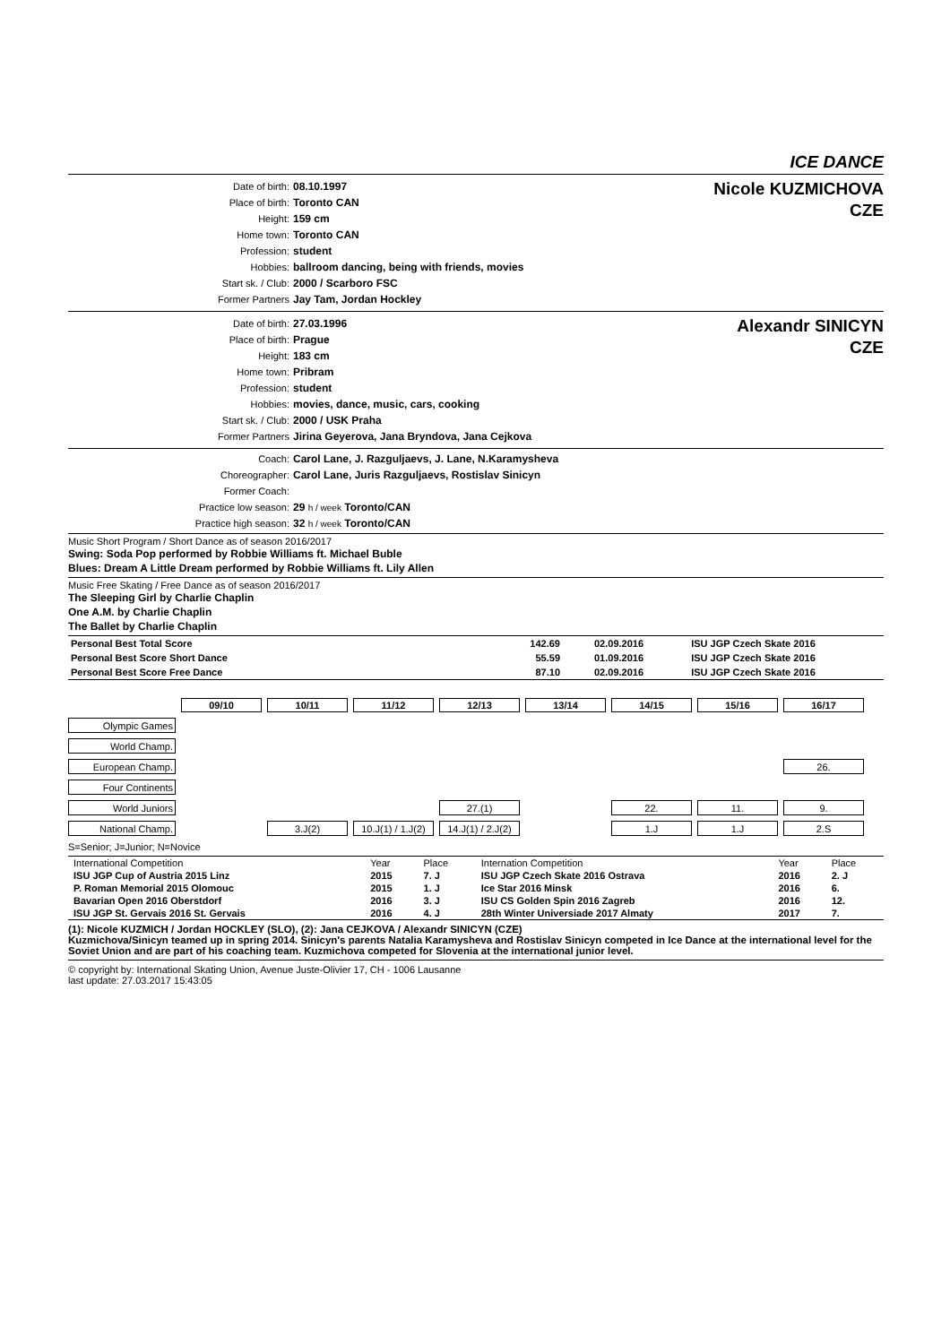ICE DANCE
| Date of birth: | 08.10.1997 |
| Place of birth: | Toronto CAN |
| Height: | 159 cm |
| Home town: | Toronto CAN |
| Profession: | student |
| Hobbies: | ballroom dancing, being with friends, movies |
| Start sk. / Club: | 2000 / Scarboro FSC |
| Former Partners | Jay Tam, Jordan Hockley |
Nicole KUZMICHOVA
CZE
| Date of birth: | 27.03.1996 |
| Place of birth: | Prague |
| Height: | 183 cm |
| Home town: | Pribram |
| Profession: | student |
| Hobbies: | movies, dance, music, cars, cooking |
| Start sk. / Club: | 2000 / USK Praha |
| Former Partners | Jirina Geyerova, Jana Bryndova, Jana Cejkova |
Alexandr SINICYN
CZE
| Coach: | Carol Lane, J. Razguljaevs, J. Lane, N.Karamysheva |
| Choreographer: | Carol Lane, Juris Razguljaevs, Rostislav Sinicyn |
| Former Coach: | |
| Practice low season: | 29 h / week Toronto/CAN |
| Practice high season: | 32 h / week Toronto/CAN |
Music Short Program / Short Dance as of season 2016/2017
Swing: Soda Pop performed by Robbie Williams ft. Michael Buble
Blues: Dream A Little Dream performed by Robbie Williams ft. Lily Allen
Music Free Skating / Free Dance as of season 2016/2017
The Sleeping Girl by Charlie Chaplin
One A.M. by Charlie Chaplin
The Ballet by Charlie Chaplin
| Personal Best Total Score | 142.69 | 02.09.2016 | ISU JGP Czech Skate 2016 |
| Personal Best Score Short Dance | 55.59 | 01.09.2016 | ISU JGP Czech Skate 2016 |
| Personal Best Score Free Dance | 87.10 | 02.09.2016 | ISU JGP Czech Skate 2016 |
| | 09/10 | 10/11 | 11/12 | 12/13 | 13/14 | 14/15 | 15/16 | 16/17 |
| Olympic Games | | | | | | | | |
| World Champ. | | | | | | | | |
| European Champ. | | | | | | | | 26. |
| Four Continents | | | | | | | | |
| World Juniors | | | | 27.(1) | | 22. | 11. | 9. |
| National Champ. | | 3.J(2) | 10.J(1) / 1.J(2) | 14.J(1) / 2.J(2) | | 1.J | 1.J | 2.S |
S=Senior; J=Junior; N=Novice
| International Competition | Year | Place | Internation Competition | Year | Place |
| --- | --- | --- | --- | --- | --- |
| ISU JGP Cup of Austria 2015 Linz | 2015 | 7. J | ISU JGP Czech Skate 2016 Ostrava | 2016 | 2. J |
| P. Roman Memorial 2015 Olomouc | 2015 | 1. J | Ice Star 2016 Minsk | 2016 | 6. |
| Bavarian Open 2016 Oberstdorf | 2016 | 3. J | ISU CS Golden Spin 2016 Zagreb | 2016 | 12. |
| ISU JGP St. Gervais 2016 St. Gervais | 2016 | 4. J | 28th Winter Universiade 2017 Almaty | 2017 | 7. |
(1): Nicole KUZMICH / Jordan HOCKLEY (SLO), (2): Jana CEJKOVA / Alexandr SINICYN (CZE)
Kuzmichova/Sinicyn teamed up in spring 2014. Sinicyn's parents Natalia Karamysheva and Rostislav Sinicyn competed in Ice Dance at the international level for the Soviet Union and are part of his coaching team. Kuzmichova competed for Slovenia at the international junior level.
© copyright by: International Skating Union, Avenue Juste-Olivier 17, CH - 1006 Lausanne
last update: 27.03.2017 15:43:05